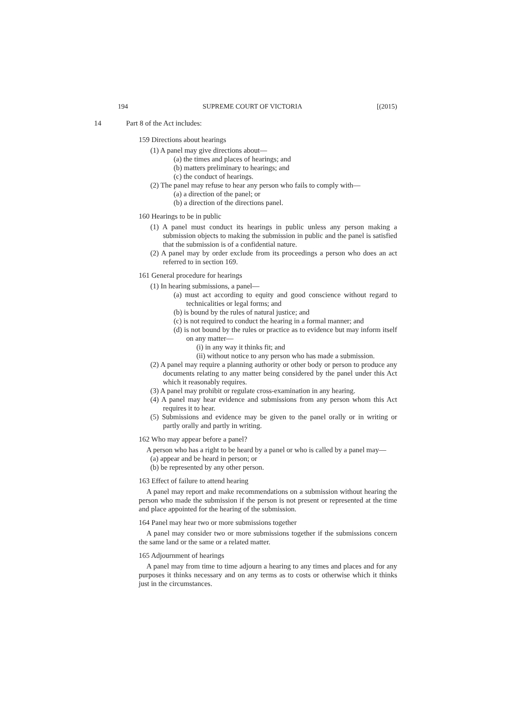194 SUPREME COURT OF VICTORIA [(2015)
14 Part 8 of the Act includes:
159 Directions about hearings
(1) A panel may give directions about—
(a) the times and places of hearings; and
(b) matters preliminary to hearings; and
(c) the conduct of hearings.
(2) The panel may refuse to hear any person who fails to comply with—
(a) a direction of the panel; or
(b) a direction of the directions panel.
160 Hearings to be in public
(1) A panel must conduct its hearings in public unless any person making a submission objects to making the submission in public and the panel is satisfied that the submission is of a confidential nature.
(2) A panel may by order exclude from its proceedings a person who does an act referred to in section 169.
161 General procedure for hearings
(1) In hearing submissions, a panel—
(a) must act according to equity and good conscience without regard to technicalities or legal forms; and
(b) is bound by the rules of natural justice; and
(c) is not required to conduct the hearing in a formal manner; and
(d) is not bound by the rules or practice as to evidence but may inform itself on any matter—
(i) in any way it thinks fit; and
(ii) without notice to any person who has made a submission.
(2) A panel may require a planning authority or other body or person to produce any documents relating to any matter being considered by the panel under this Act which it reasonably requires.
(3) A panel may prohibit or regulate cross-examination in any hearing.
(4) A panel may hear evidence and submissions from any person whom this Act requires it to hear.
(5) Submissions and evidence may be given to the panel orally or in writing or partly orally and partly in writing.
162 Who may appear before a panel?
A person who has a right to be heard by a panel or who is called by a panel may—
(a) appear and be heard in person; or
(b) be represented by any other person.
163 Effect of failure to attend hearing
A panel may report and make recommendations on a submission without hearing the person who made the submission if the person is not present or represented at the time and place appointed for the hearing of the submission.
164 Panel may hear two or more submissions together
A panel may consider two or more submissions together if the submissions concern the same land or the same or a related matter.
165 Adjournment of hearings
A panel may from time to time adjourn a hearing to any times and places and for any purposes it thinks necessary and on any terms as to costs or otherwise which it thinks just in the circumstances.